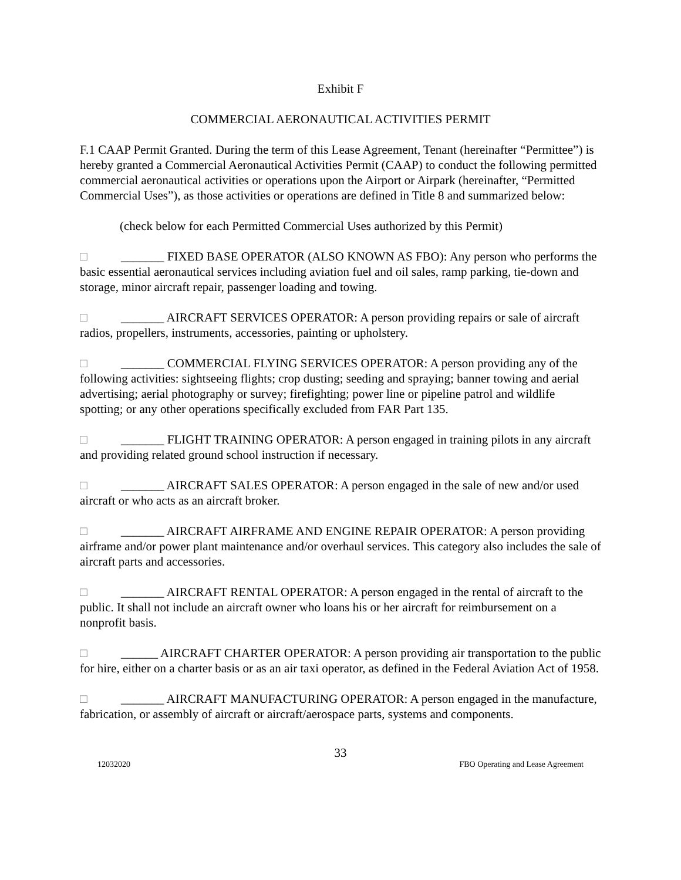Exhibit F
COMMERCIAL AERONAUTICAL ACTIVITIES PERMIT
F.1 CAAP Permit Granted. During the term of this Lease Agreement, Tenant (hereinafter “Permittee”) is hereby granted a Commercial Aeronautical Activities Permit (CAAP) to conduct the following permitted commercial aeronautical activities or operations upon the Airport or Airpark (hereinafter, “Permitted Commercial Uses”), as those activities or operations are defined in Title 8 and summarized below:
(check below for each Permitted Commercial Uses authorized by this Permit)
□ _______ FIXED BASE OPERATOR (ALSO KNOWN AS FBO): Any person who performs the basic essential aeronautical services including aviation fuel and oil sales, ramp parking, tie-down and storage, minor aircraft repair, passenger loading and towing.
□ _______ AIRCRAFT SERVICES OPERATOR: A person providing repairs or sale of aircraft radios, propellers, instruments, accessories, painting or upholstery.
□ _______ COMMERCIAL FLYING SERVICES OPERATOR: A person providing any of the following activities: sightseeing flights; crop dusting; seeding and spraying; banner towing and aerial advertising; aerial photography or survey; firefighting; power line or pipeline patrol and wildlife spotting; or any other operations specifically excluded from FAR Part 135.
□ _______ FLIGHT TRAINING OPERATOR: A person engaged in training pilots in any aircraft and providing related ground school instruction if necessary.
□ _______ AIRCRAFT SALES OPERATOR: A person engaged in the sale of new and/or used aircraft or who acts as an aircraft broker.
□ _______ AIRCRAFT AIRFRAME AND ENGINE REPAIR OPERATOR: A person providing airframe and/or power plant maintenance and/or overhaul services. This category also includes the sale of aircraft parts and accessories.
□ _______ AIRCRAFT RENTAL OPERATOR: A person engaged in the rental of aircraft to the public. It shall not include an aircraft owner who loans his or her aircraft for reimbursement on a nonprofit basis.
□ ______ AIRCRAFT CHARTER OPERATOR: A person providing air transportation to the public for hire, either on a charter basis or as an air taxi operator, as defined in the Federal Aviation Act of 1958.
□ _______ AIRCRAFT MANUFACTURING OPERATOR: A person engaged in the manufacture, fabrication, or assembly of aircraft or aircraft/aerospace parts, systems and components.
33
12032020 FBO Operating and Lease Agreement